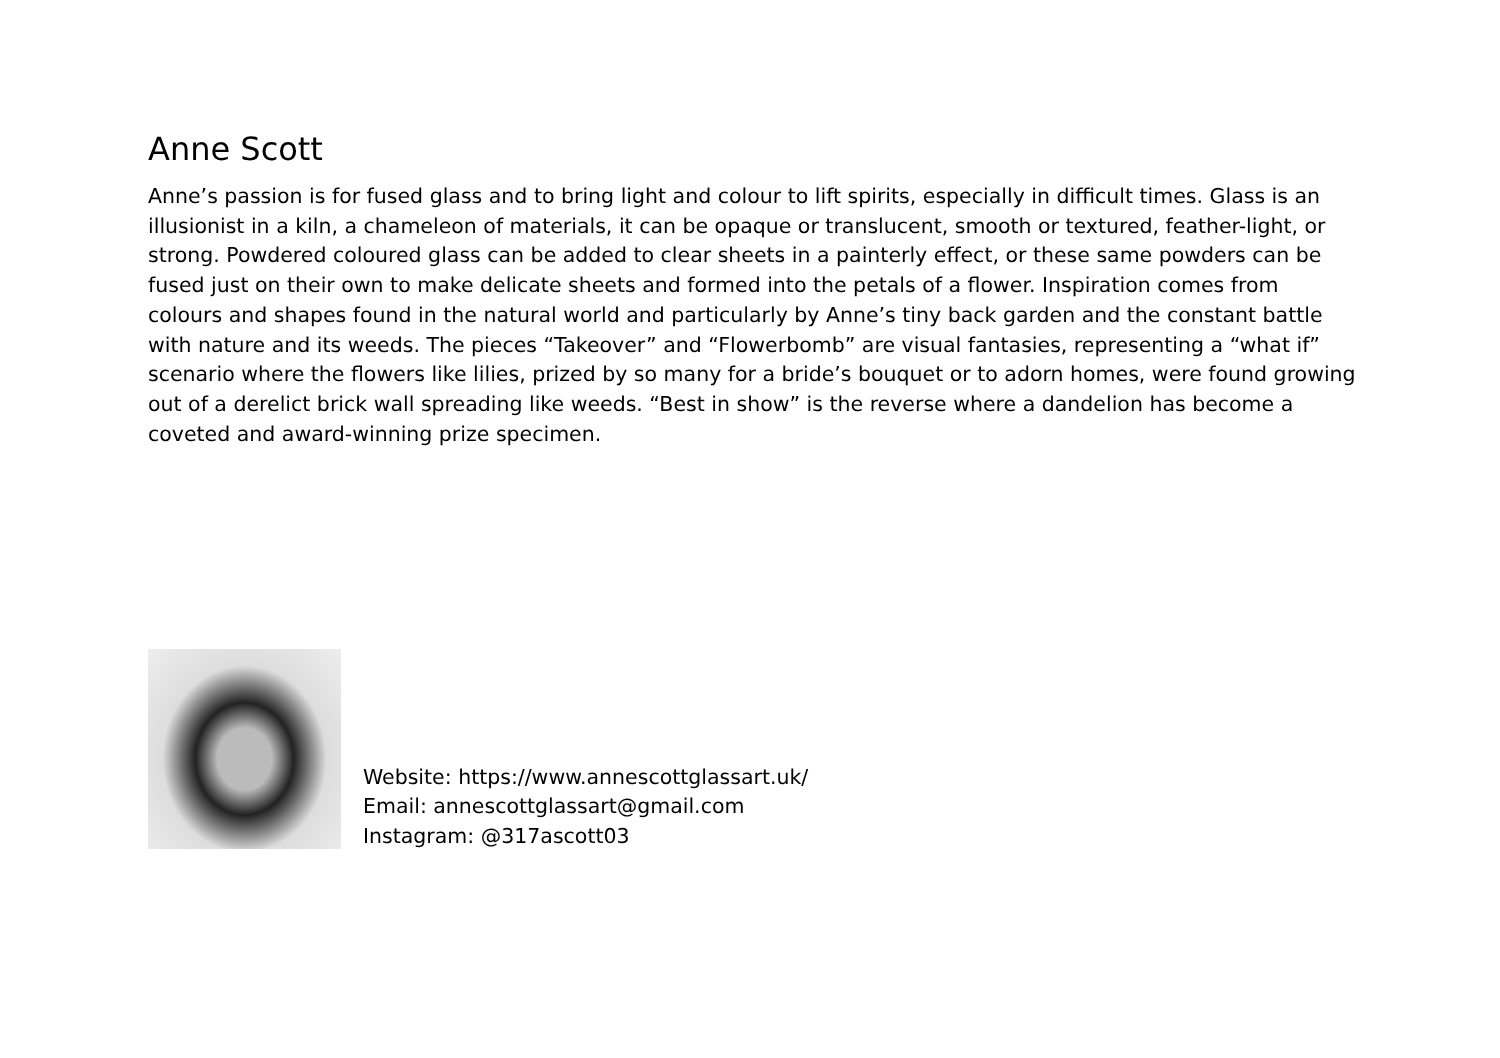Anne Scott
Anne’s passion is for fused glass and to bring light and colour to lift spirits, especially in difficult times. Glass is an illusionist in a kiln, a chameleon of materials, it can be opaque or translucent, smooth or textured, feather-light, or strong. Powdered coloured glass can be added to clear sheets in a painterly effect, or these same powders can be fused just on their own to make delicate sheets and formed into the petals of a flower. Inspiration comes from colours and shapes found in the natural world and particularly by Anne’s tiny back garden and the constant battle with nature and its weeds. The pieces “Takeover” and “Flowerbomb” are visual fantasies, representing a “what if” scenario where the flowers like lilies, prized by so many for a bride’s bouquet or to adorn homes, were found growing out of a derelict brick wall spreading like weeds. “Best in show” is the reverse where a dandelion has become a coveted and award-winning prize specimen.
Website: https://www.annescottglassart.uk/
Email: annescottglassart@gmail.com
Instagram: @317ascott03